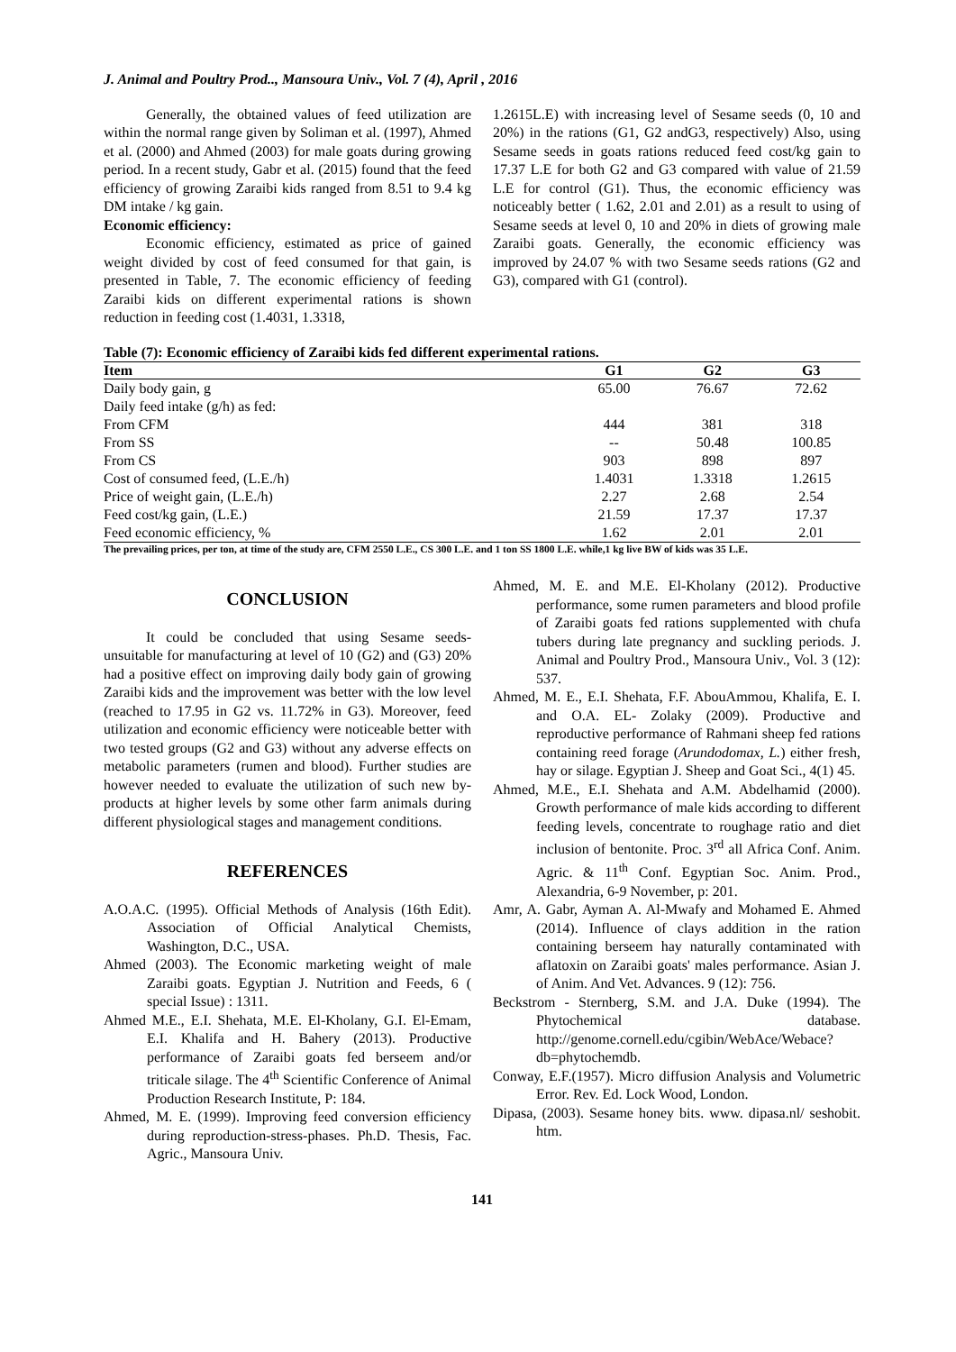J. Animal and Poultry Prod.., Mansoura Univ., Vol. 7 (4), April , 2016
Generally, the obtained values of feed utilization are within the normal range given by Soliman et al. (1997), Ahmed et al. (2000) and Ahmed (2003) for male goats during growing period. In a recent study, Gabr et al. (2015) found that the feed efficiency of growing Zaraibi kids ranged from 8.51 to 9.4 kg DM intake / kg gain.
Economic efficiency:
Economic efficiency, estimated as price of gained weight divided by cost of feed consumed for that gain, is presented in Table, 7. The economic efficiency of feeding Zaraibi kids on different experimental rations is shown reduction in feeding cost (1.4031, 1.3318,
1.2615L.E) with increasing level of Sesame seeds (0, 10 and 20%) in the rations (G1, G2 andG3, respectively) Also, using Sesame seeds in goats rations reduced feed cost/kg gain to 17.37 L.E for both G2 and G3 compared with value of 21.59 L.E for control (G1). Thus, the economic efficiency was noticeably better ( 1.62, 2.01 and 2.01) as a result to using of Sesame seeds at level 0, 10 and 20% in diets of growing male Zaraibi goats. Generally, the economic efficiency was improved by 24.07 % with two Sesame seeds rations (G2 and G3), compared with G1 (control).
Table (7): Economic efficiency of Zaraibi kids fed different experimental rations.
| Item | G1 | G2 | G3 |
| --- | --- | --- | --- |
| Daily body gain, g | 65.00 | 76.67 | 72.62 |
| Daily feed intake (g/h) as fed: | | | |
| From CFM | 444 | 381 | 318 |
| From SS | -- | 50.48 | 100.85 |
| From CS | 903 | 898 | 897 |
| Cost of consumed feed, (L.E./h) | 1.4031 | 1.3318 | 1.2615 |
| Price of weight gain, (L.E./h) | 2.27 | 2.68 | 2.54 |
| Feed cost/kg gain, (L.E.) | 21.59 | 17.37 | 17.37 |
| Feed economic efficiency, % | 1.62 | 2.01 | 2.01 |
The prevailing prices, per ton, at time of the study are, CFM 2550 L.E., CS 300 L.E. and 1 ton SS 1800 L.E. while,1 kg live BW of kids was 35 L.E.
CONCLUSION
It could be concluded that using Sesame seeds-unsuitable for manufacturing at level of 10 (G2) and (G3) 20% had a positive effect on improving daily body gain of growing Zaraibi kids and the improvement was better with the low level (reached to 17.95 in G2 vs. 11.72% in G3). Moreover, feed utilization and economic efficiency were noticeable better with two tested groups (G2 and G3) without any adverse effects on metabolic parameters (rumen and blood). Further studies are however needed to evaluate the utilization of such new by-products at higher levels by some other farm animals during different physiological stages and management conditions.
REFERENCES
A.O.A.C. (1995). Official Methods of Analysis (16th Edit). Association of Official Analytical Chemists, Washington, D.C., USA.
Ahmed (2003). The Economic marketing weight of male Zaraibi goats. Egyptian J. Nutrition and Feeds, 6 ( special Issue) : 1311.
Ahmed M.E., E.I. Shehata, M.E. El-Kholany, G.I. El-Emam, E.I. Khalifa and H. Bahery (2013). Productive performance of Zaraibi goats fed berseem and/or triticale silage. The 4<sup>th</sup> Scientific Conference of Animal Production Research Institute, P: 184.
Ahmed, M. E. (1999). Improving feed conversion efficiency during reproduction-stress-phases. Ph.D. Thesis, Fac. Agric., Mansoura Univ.
Ahmed, M. E. and M.E. El-Kholany (2012). Productive performance, some rumen parameters and blood profile of Zaraibi goats fed rations supplemented with chufa tubers during late pregnancy and suckling periods. J. Animal and Poultry Prod., Mansoura Univ., Vol. 3 (12): 537.
Ahmed, M. E., E.I. Shehata, F.F. AbouAmmou, Khalifa, E. I. and O.A. EL- Zolaky (2009). Productive and reproductive performance of Rahmani sheep fed rations containing reed forage (Arundodomax, L.) either fresh, hay or silage. Egyptian J. Sheep and Goat Sci., 4(1) 45.
Ahmed, M.E., E.I. Shehata and A.M. Abdelhamid (2000). Growth performance of male kids according to different feeding levels, concentrate to roughage ratio and diet inclusion of bentonite. Proc. 3<sup>rd</sup> all Africa Conf. Anim. Agric. & 11<sup>th</sup> Conf. Egyptian Soc. Anim. Prod., Alexandria, 6-9 November, p: 201.
Amr, A. Gabr, Ayman A. Al-Mwafy and Mohamed E. Ahmed (2014). Influence of clays addition in the ration containing berseem hay naturally contaminated with aflatoxin on Zaraibi goats' males performance. Asian J. of Anim. And Vet. Advances. 9 (12): 756.
Beckstrom - Sternberg, S.M. and J.A. Duke (1994). The Phytochemical database. http://genome.cornell.edu/cgibin/WebAce/Webace?db=phytochemdb.
Conway, E.F.(1957). Micro diffusion Analysis and Volumetric Error. Rev. Ed. Lock Wood, London.
Dipasa, (2003). Sesame honey bits. www. dipasa.nl/ seshobit. htm.
141